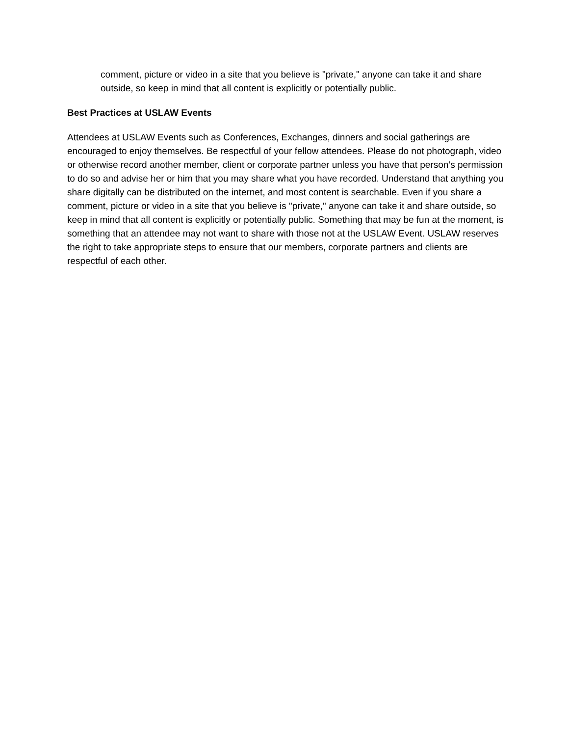comment, picture or video in a site that you believe is "private," anyone can take it and share outside, so keep in mind that all content is explicitly or potentially public.
Best Practices at USLAW Events
Attendees at USLAW Events such as Conferences, Exchanges, dinners and social gatherings are encouraged to enjoy themselves. Be respectful of your fellow attendees. Please do not photograph, video or otherwise record another member, client or corporate partner unless you have that person’s permission to do so and advise her or him that you may share what you have recorded. Understand that anything you share digitally can be distributed on the internet, and most content is searchable. Even if you share a comment, picture or video in a site that you believe is "private," anyone can take it and share outside, so keep in mind that all content is explicitly or potentially public. Something that may be fun at the moment, is something that an attendee may not want to share with those not at the USLAW Event. USLAW reserves the right to take appropriate steps to ensure that our members, corporate partners and clients are respectful of each other.